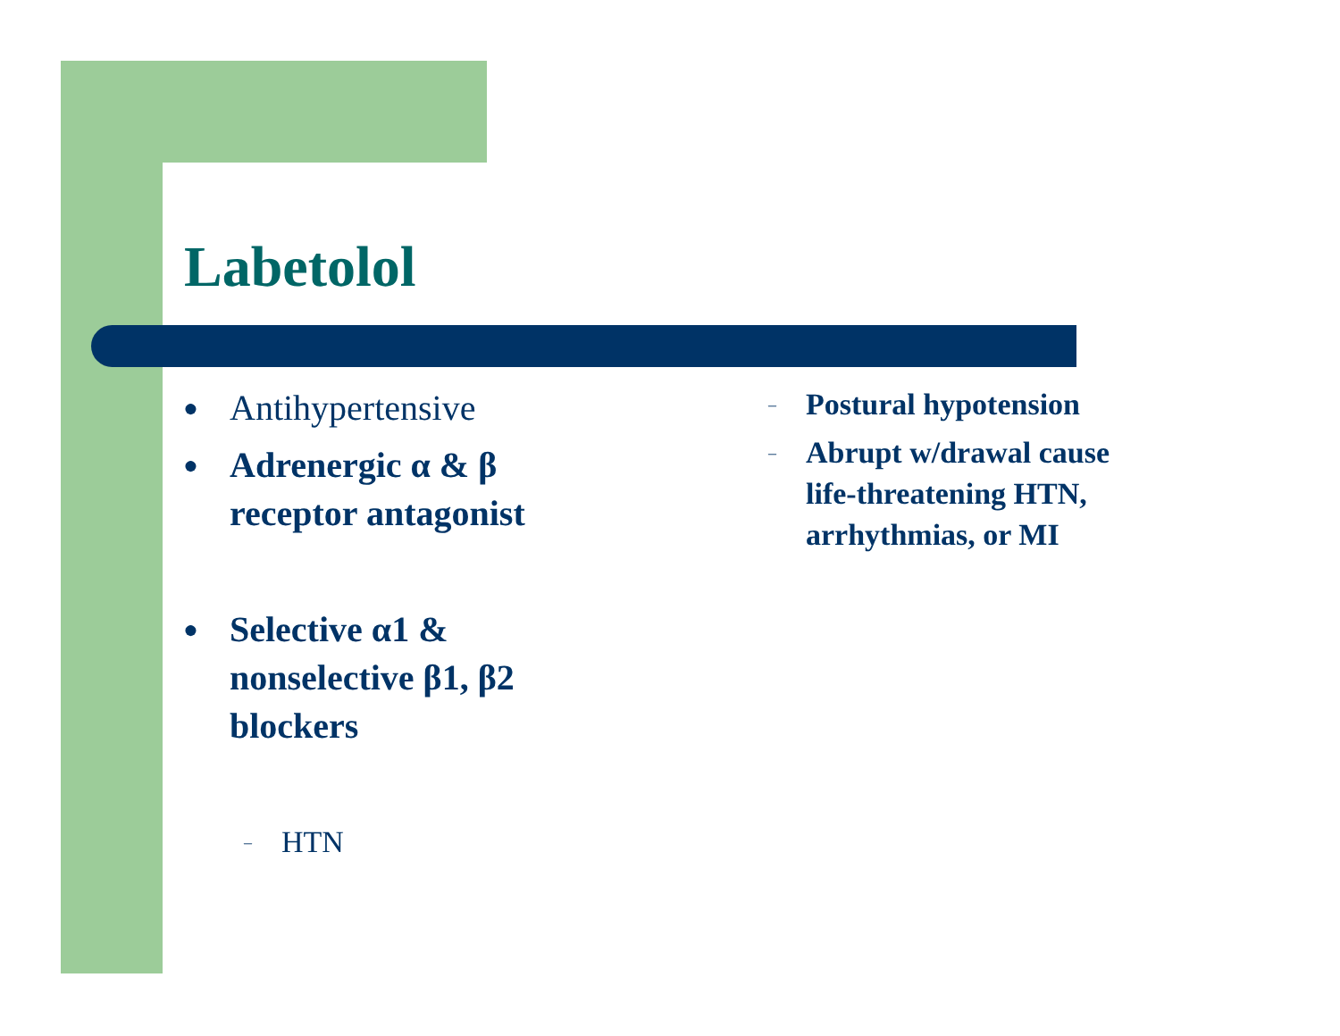Labetolol
● Antihypertensive
● Adrenergic α & β receptor antagonist
● Selective α1 & nonselective β1, β2 blockers
– HTN
– Postural hypotension
– Abrupt w/drawal cause life-threatening HTN, arrhythmias, or MI